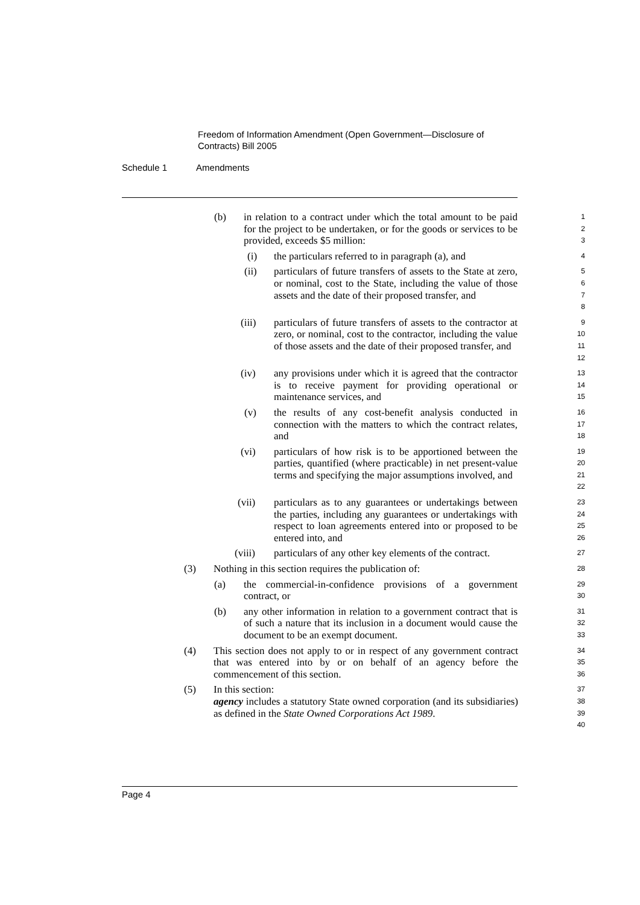Freedom of Information Amendment (Open Government—Disclosure of
Contracts) Bill 2005
Schedule 1 Amendments
(b) in relation to a contract under which the total amount to be paid for the project to be undertaken, or for the goods or services to be provided, exceeds $5 million:
1
2
3
(i) the particulars referred to in paragraph (a), and
4
(ii) particulars of future transfers of assets to the State at zero, or nominal, cost to the State, including the value of those assets and the date of their proposed transfer, and
5
6
7
8
(iii) particulars of future transfers of assets to the contractor at zero, or nominal, cost to the contractor, including the value of those assets and the date of their proposed transfer, and
9
10
11
12
(iv) any provisions under which it is agreed that the contractor is to receive payment for providing operational or maintenance services, and
13
14
15
(v) the results of any cost-benefit analysis conducted in connection with the matters to which the contract relates, and
16
17
18
(vi) particulars of how risk is to be apportioned between the parties, quantified (where practicable) in net present-value terms and specifying the major assumptions involved, and
19
20
21
22
(vii) particulars as to any guarantees or undertakings between the parties, including any guarantees or undertakings with respect to loan agreements entered into or proposed to be entered into, and
23
24
25
26
(viii) particulars of any other key elements of the contract.
27
(3) Nothing in this section requires the publication of:
28
(a) the commercial-in-confidence provisions of a government contract, or
29
30
(b) any other information in relation to a government contract that is of such a nature that its inclusion in a document would cause the document to be an exempt document.
31
32
33
(4) This section does not apply to or in respect of any government contract that was entered into by or on behalf of an agency before the commencement of this section.
34
35
36
(5) In this section:
37
agency includes a statutory State owned corporation (and its subsidiaries) as defined in the State Owned Corporations Act 1989.
38
39
40
Page 4